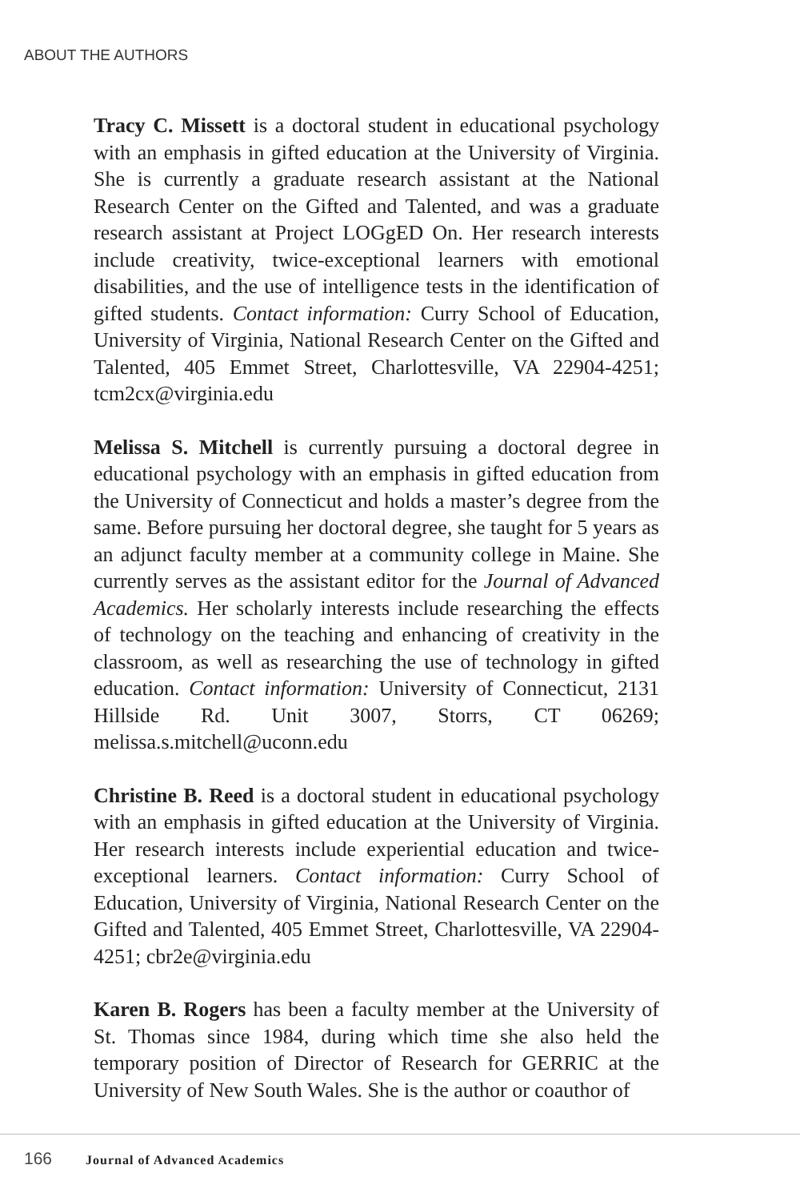ABOUT THE AUTHORS
Tracy C. Missett is a doctoral student in educational psychology with an emphasis in gifted education at the University of Virginia. She is currently a graduate research assistant at the National Research Center on the Gifted and Talented, and was a graduate research assistant at Project LOGgED On. Her research interests include creativity, twice-exceptional learners with emotional disabilities, and the use of intelligence tests in the identification of gifted students. Contact information: Curry School of Education, University of Virginia, National Research Center on the Gifted and Talented, 405 Emmet Street, Charlottesville, VA 22904-4251; tcm2cx@virginia.edu
Melissa S. Mitchell is currently pursuing a doctoral degree in educational psychology with an emphasis in gifted education from the University of Connecticut and holds a master’s degree from the same. Before pursuing her doctoral degree, she taught for 5 years as an adjunct faculty member at a community college in Maine. She currently serves as the assistant editor for the Journal of Advanced Academics. Her scholarly interests include researching the effects of technology on the teaching and enhancing of creativity in the classroom, as well as researching the use of technology in gifted education. Contact information: University of Connecticut, 2131 Hillside Rd. Unit 3007, Storrs, CT 06269; melissa.s.mitchell@uconn.edu
Christine B. Reed is a doctoral student in educational psychology with an emphasis in gifted education at the University of Virginia. Her research interests include experiential education and twice-exceptional learners. Contact information: Curry School of Education, University of Virginia, National Research Center on the Gifted and Talented, 405 Emmet Street, Charlottesville, VA 22904-4251; cbr2e@virginia.edu
Karen B. Rogers has been a faculty member at the University of St. Thomas since 1984, during which time she also held the temporary position of Director of Research for GERRIC at the University of New South Wales. She is the author or coauthor of
166 Journal of Advanced Academics